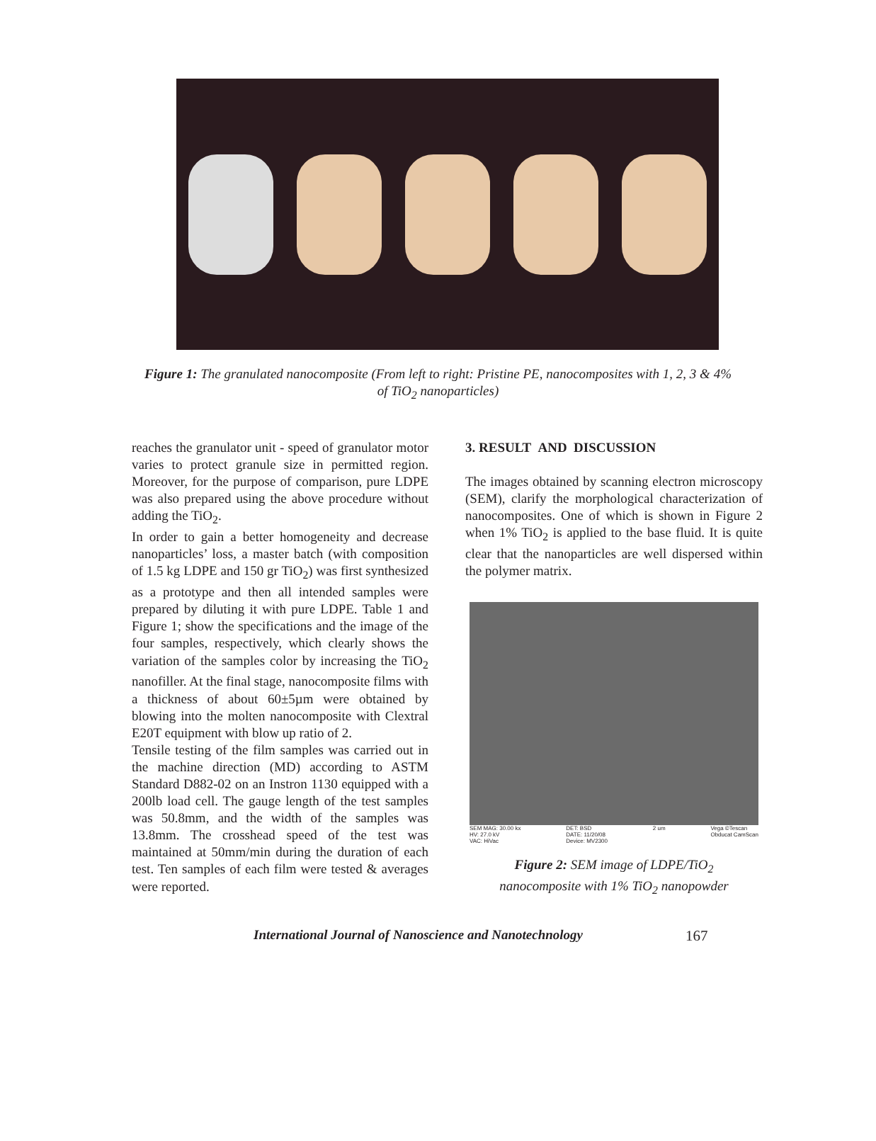Figure 1: The granulated nanocomposite (From left to right: Pristine PE, nanocomposites with 1, 2, 3 & 4% of TiO<sub>2</sub> nanoparticles)
reaches the granulator unit - speed of granulator motor varies to protect granule size in permitted region. Moreover, for the purpose of comparison, pure LDPE was also prepared using the above procedure without adding the TiO<sub>2</sub>.
In order to gain a better homogeneity and decrease nanoparticles’ loss, a master batch (with composition of 1.5 kg LDPE and 150 gr TiO<sub>2</sub>) was first synthesized as a prototype and then all intended samples were prepared by diluting it with pure LDPE. Table 1 and Figure 1; show the specifications and the image of the four samples, respectively, which clearly shows the variation of the samples color by increasing the TiO<sub>2</sub> nanofiller. At the final stage, nanocomposite films with a thickness of about 60±5µm were obtained by blowing into the molten nanocomposite with Clextral E20T equipment with blow up ratio of 2.
Tensile testing of the film samples was carried out in the machine direction (MD) according to ASTM Standard D882-02 on an Instron 1130 equipped with a 200lb load cell. The gauge length of the test samples was 50.8mm, and the width of the samples was 13.8mm. The crosshead speed of the test was maintained at 50mm/min during the duration of each test. Ten samples of each film were tested & averages were reported.
3. RESULT AND DISCUSSION
The images obtained by scanning electron microscopy (SEM), clarify the morphological characterization of nanocomposites. One of which is shown in Figure 2 when 1% TiO<sub>2</sub> is applied to the base fluid. It is quite clear that the nanoparticles are well dispersed within the polymer matrix.
SEM MAG: 30.00 kx
HV: 27.0 kV
VAC: HiVac DET: BSD
DATE: 11/20/08
Device: MV2300 2 um Vega ©Tescan
Obducat CamScan
Figure 2: SEM image of LDPE/TiO<sub>2</sub>
nanocomposite with 1% TiO<sub>2</sub> nanopowder
International Journal of Nanoscience and Nanotechnology 167